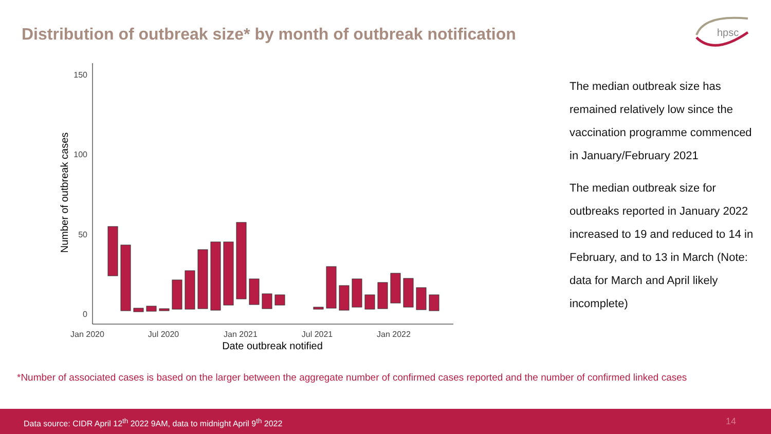Distribution of outbreak size* by month of outbreak notification
hpsc
150
100
50
0
Jan 2020
Jul 2020
Jan 2021
Jul 2021
Jan 2022
Date outbreak notified
Number of outbreak cases
The median outbreak size has remained relatively low since the vaccination programme commenced in January/February 2021
The median outbreak size for outbreaks reported in January 2022 increased to 19 and reduced to 14 in February, and to 13 in March (Note: data for March and April likely incomplete)
*Number of associated cases is based on the larger between the aggregate number of confirmed cases reported and the number of confirmed linked cases
Data source: CIDR April 12<sup>th</sup> 2022 9AM, data to midnight April 9<sup>th</sup> 2022 14